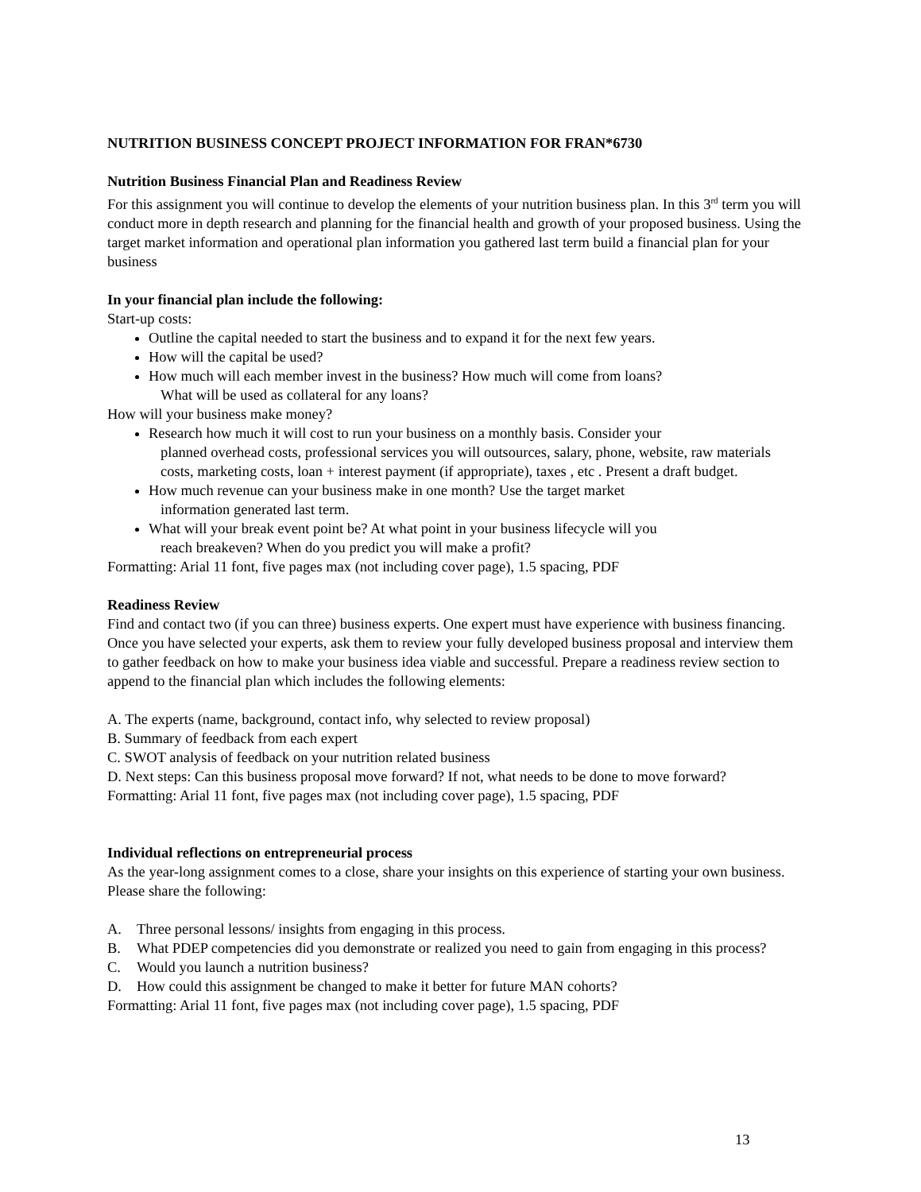NUTRITION BUSINESS CONCEPT PROJECT INFORMATION FOR FRAN*6730
Nutrition Business Financial Plan and Readiness Review
For this assignment you will continue to develop the elements of your nutrition business plan. In this 3<sup>rd</sup> term you will conduct more in depth research and planning for the financial health and growth of your proposed business. Using the target market information and operational plan information you gathered last term build a financial plan for your business
In your financial plan include the following:
Start-up costs:
Outline the capital needed to start the business and to expand it for the next few years.
How will the capital be used?
How much will each member invest in the business? How much will come from loans?
What will be used as collateral for any loans?
How will your business make money?
Research how much it will cost to run your business on a monthly basis. Consider your
planned overhead costs, professional services you will outsources, salary, phone, website, raw materials costs, marketing costs, loan + interest payment (if appropriate), taxes , etc . Present a draft budget.
How much revenue can your business make in one month? Use the target market
information generated last term.
What will your break event point be? At what point in your business lifecycle will you
reach breakeven? When do you predict you will make a profit?
Formatting: Arial 11 font, five pages max (not including cover page), 1.5 spacing, PDF
Readiness Review
Find and contact two (if you can three) business experts. One expert must have experience with business financing. Once you have selected your experts, ask them to review your fully developed business proposal and interview them to gather feedback on how to make your business idea viable and successful. Prepare a readiness review section to append to the financial plan which includes the following elements:
A. The experts (name, background, contact info, why selected to review proposal)
B. Summary of feedback from each expert
C. SWOT analysis of feedback on your nutrition related business
D. Next steps: Can this business proposal move forward? If not, what needs to be done to move forward?
Formatting: Arial 11 font, five pages max (not including cover page), 1.5 spacing, PDF
Individual reflections on entrepreneurial process
As the year-long assignment comes to a close, share your insights on this experience of starting your own business. Please share the following:
A. Three personal lessons/ insights from engaging in this process.
B. What PDEP competencies did you demonstrate or realized you need to gain from engaging in this process?
C. Would you launch a nutrition business?
D. How could this assignment be changed to make it better for future MAN cohorts?
Formatting: Arial 11 font, five pages max (not including cover page), 1.5 spacing, PDF
13